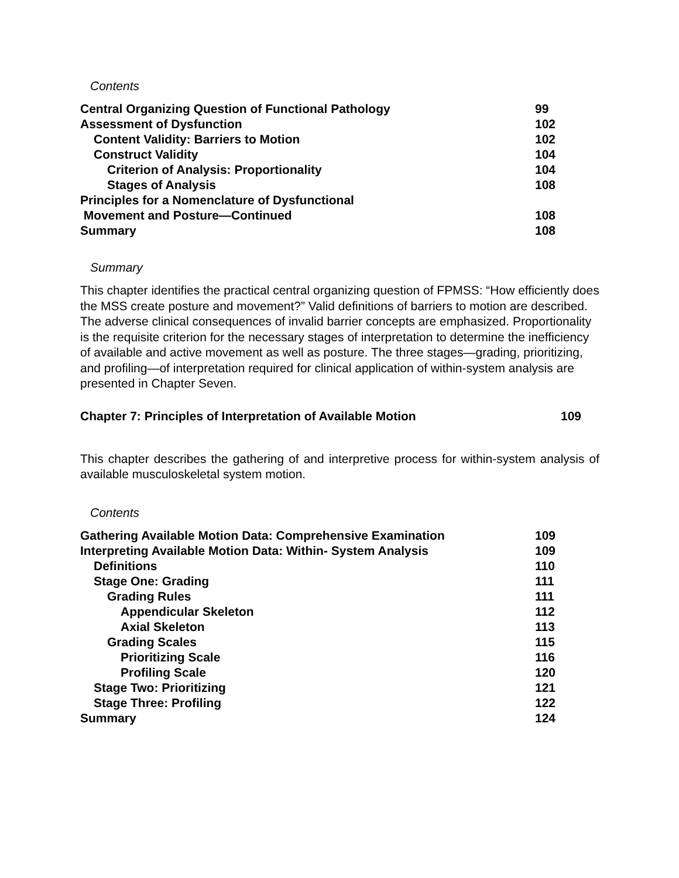Contents
Central Organizing Question of Functional Pathology 99
Assessment of Dysfunction 102
Content Validity: Barriers to Motion 102
Construct Validity 104
Criterion of Analysis: Proportionality 104
Stages of Analysis 108
Principles for a Nomenclature of Dysfunctional
Movement and Posture—Continued 108
Summary 108
Summary
This chapter identifies the practical central organizing question of FPMSS: “How efficiently does the MSS create posture and movement?” Valid definitions of barriers to motion are described. The adverse clinical consequences of invalid barrier concepts are emphasized. Proportionality is the requisite criterion for the necessary stages of interpretation to determine the inefficiency of available and active movement as well as posture. The three stages—grading, prioritizing, and profiling—of interpretation required for clinical application of within-system analysis are presented in Chapter Seven.
Chapter 7: Principles of Interpretation of Available Motion 109
This chapter describes the gathering of and interpretive process for within-system analysis of available musculoskeletal system motion.
Contents
Gathering Available Motion Data: Comprehensive Examination 109
Interpreting Available Motion Data: Within- System Analysis 109
Definitions 110
Stage One: Grading 111
Grading Rules 111
Appendicular Skeleton 112
Axial Skeleton 113
Grading Scales 115
Prioritizing Scale 116
Profiling Scale 120
Stage Two: Prioritizing 121
Stage Three: Profiling 122
Summary 124